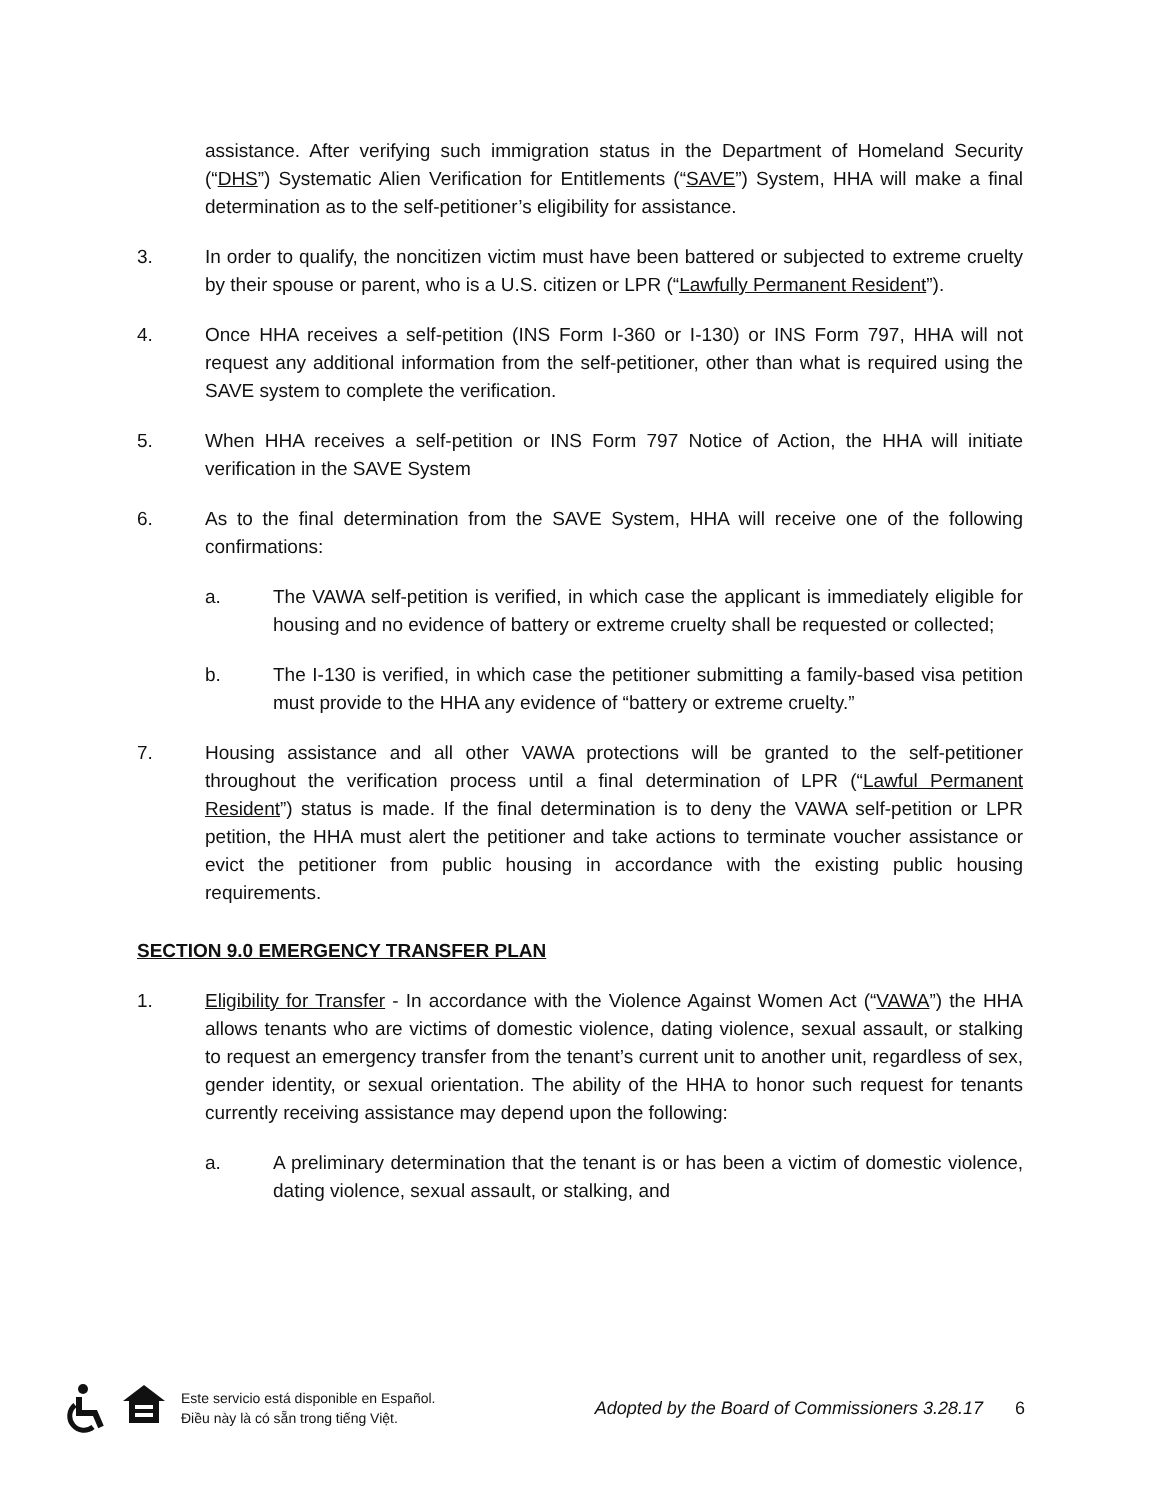assistance. After verifying such immigration status in the Department of Homeland Security (“DHS”) Systematic Alien Verification for Entitlements (“SAVE”) System, HHA will make a final determination as to the self-petitioner’s eligibility for assistance.
3. In order to qualify, the noncitizen victim must have been battered or subjected to extreme cruelty by their spouse or parent, who is a U.S. citizen or LPR (“Lawfully Permanent Resident”).
4. Once HHA receives a self-petition (INS Form I-360 or I-130) or INS Form 797, HHA will not request any additional information from the self-petitioner, other than what is required using the SAVE system to complete the verification.
5. When HHA receives a self-petition or INS Form 797 Notice of Action, the HHA will initiate verification in the SAVE System
6. As to the final determination from the SAVE System, HHA will receive one of the following confirmations:
a. The VAWA self-petition is verified, in which case the applicant is immediately eligible for housing and no evidence of battery or extreme cruelty shall be requested or collected;
b. The I-130 is verified, in which case the petitioner submitting a family-based visa petition must provide to the HHA any evidence of “battery or extreme cruelty.”
7. Housing assistance and all other VAWA protections will be granted to the self-petitioner throughout the verification process until a final determination of LPR (“Lawful Permanent Resident”) status is made. If the final determination is to deny the VAWA self-petition or LPR petition, the HHA must alert the petitioner and take actions to terminate voucher assistance or evict the petitioner from public housing in accordance with the existing public housing requirements.
SECTION 9.0 EMERGENCY TRANSFER PLAN
1. Eligibility for Transfer - In accordance with the Violence Against Women Act (“VAWA”) the HHA allows tenants who are victims of domestic violence, dating violence, sexual assault, or stalking to request an emergency transfer from the tenant’s current unit to another unit, regardless of sex, gender identity, or sexual orientation. The ability of the HHA to honor such request for tenants currently receiving assistance may depend upon the following:
a. A preliminary determination that the tenant is or has been a victim of domestic violence, dating violence, sexual assault, or stalking, and
Este servicio está disponible en Español.
Điều này là có sẵn trong tiếng Việt.
Adopted by the Board of Commissioners 3.28.17 6